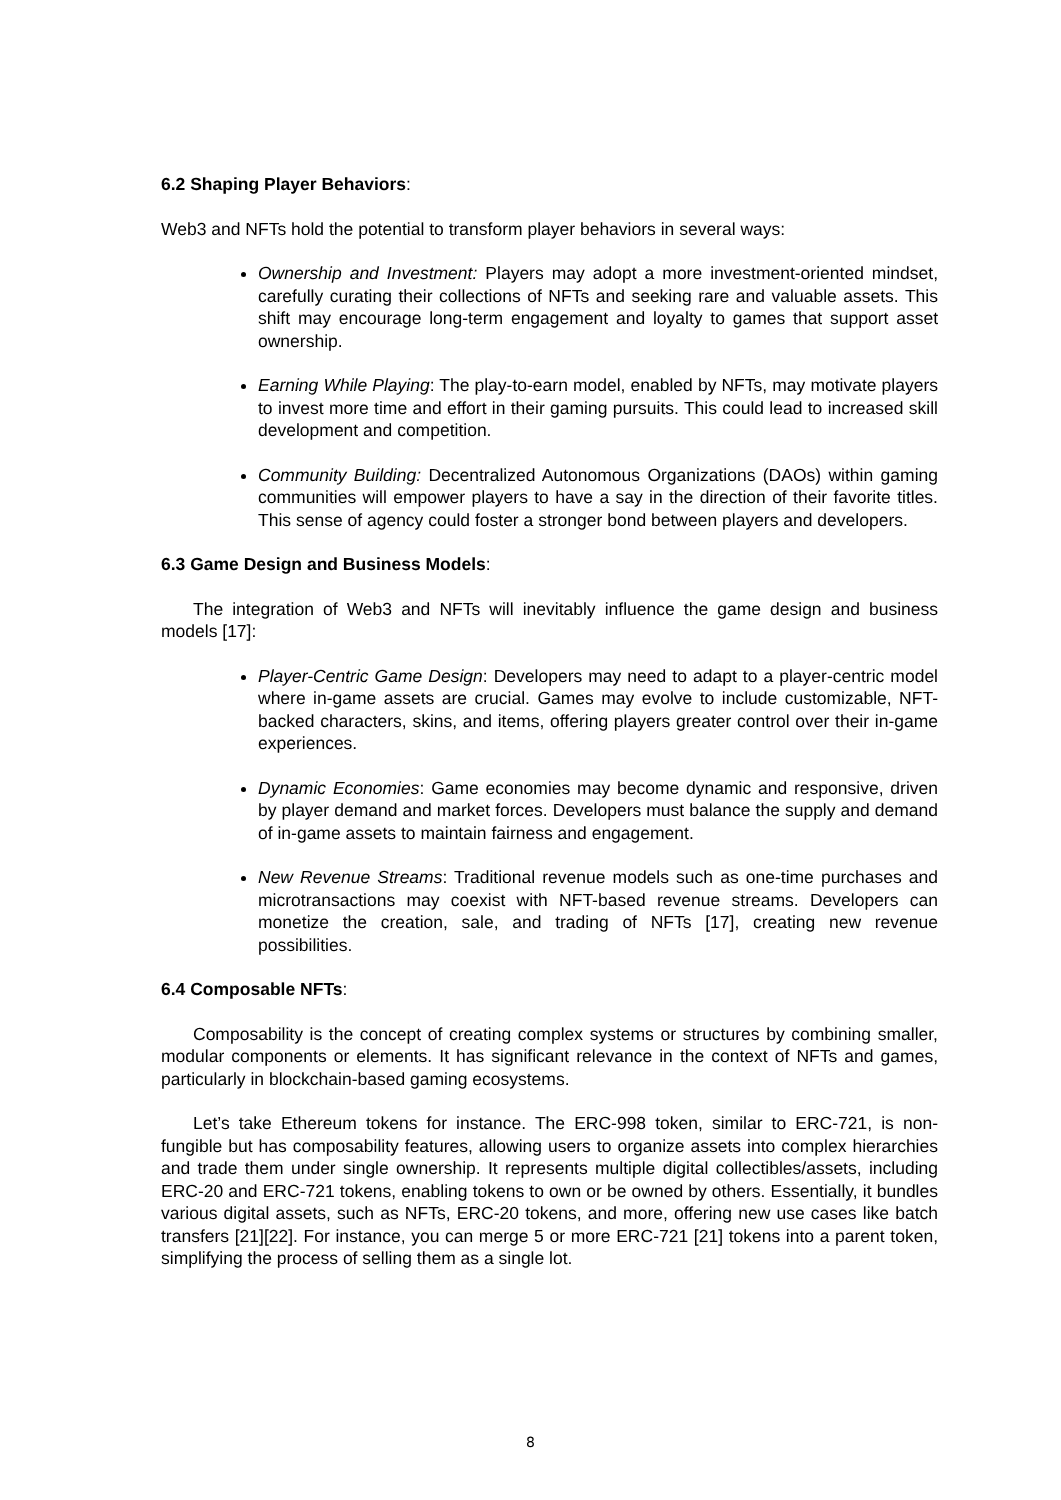6.2 Shaping Player Behaviors:
Web3 and NFTs hold the potential to transform player behaviors in several ways:
Ownership and Investment: Players may adopt a more investment-oriented mindset, carefully curating their collections of NFTs and seeking rare and valuable assets. This shift may encourage long-term engagement and loyalty to games that support asset ownership.
Earning While Playing: The play-to-earn model, enabled by NFTs, may motivate players to invest more time and effort in their gaming pursuits. This could lead to increased skill development and competition.
Community Building: Decentralized Autonomous Organizations (DAOs) within gaming communities will empower players to have a say in the direction of their favorite titles. This sense of agency could foster a stronger bond between players and developers.
6.3 Game Design and Business Models:
The integration of Web3 and NFTs will inevitably influence the game design and business models [17]:
Player-Centric Game Design: Developers may need to adapt to a player-centric model where in-game assets are crucial. Games may evolve to include customizable, NFT-backed characters, skins, and items, offering players greater control over their in-game experiences.
Dynamic Economies: Game economies may become dynamic and responsive, driven by player demand and market forces. Developers must balance the supply and demand of in-game assets to maintain fairness and engagement.
New Revenue Streams: Traditional revenue models such as one-time purchases and microtransactions may coexist with NFT-based revenue streams. Developers can monetize the creation, sale, and trading of NFTs [17], creating new revenue possibilities.
6.4 Composable NFTs:
Composability is the concept of creating complex systems or structures by combining smaller, modular components or elements. It has significant relevance in the context of NFTs and games, particularly in blockchain-based gaming ecosystems.
Let’s take Ethereum tokens for instance. The ERC-998 token, similar to ERC-721, is non-fungible but has composability features, allowing users to organize assets into complex hierarchies and trade them under single ownership. It represents multiple digital collectibles/assets, including ERC-20 and ERC-721 tokens, enabling tokens to own or be owned by others. Essentially, it bundles various digital assets, such as NFTs, ERC-20 tokens, and more, offering new use cases like batch transfers [21][22]. For instance, you can merge 5 or more ERC-721 [21] tokens into a parent token, simplifying the process of selling them as a single lot.
8